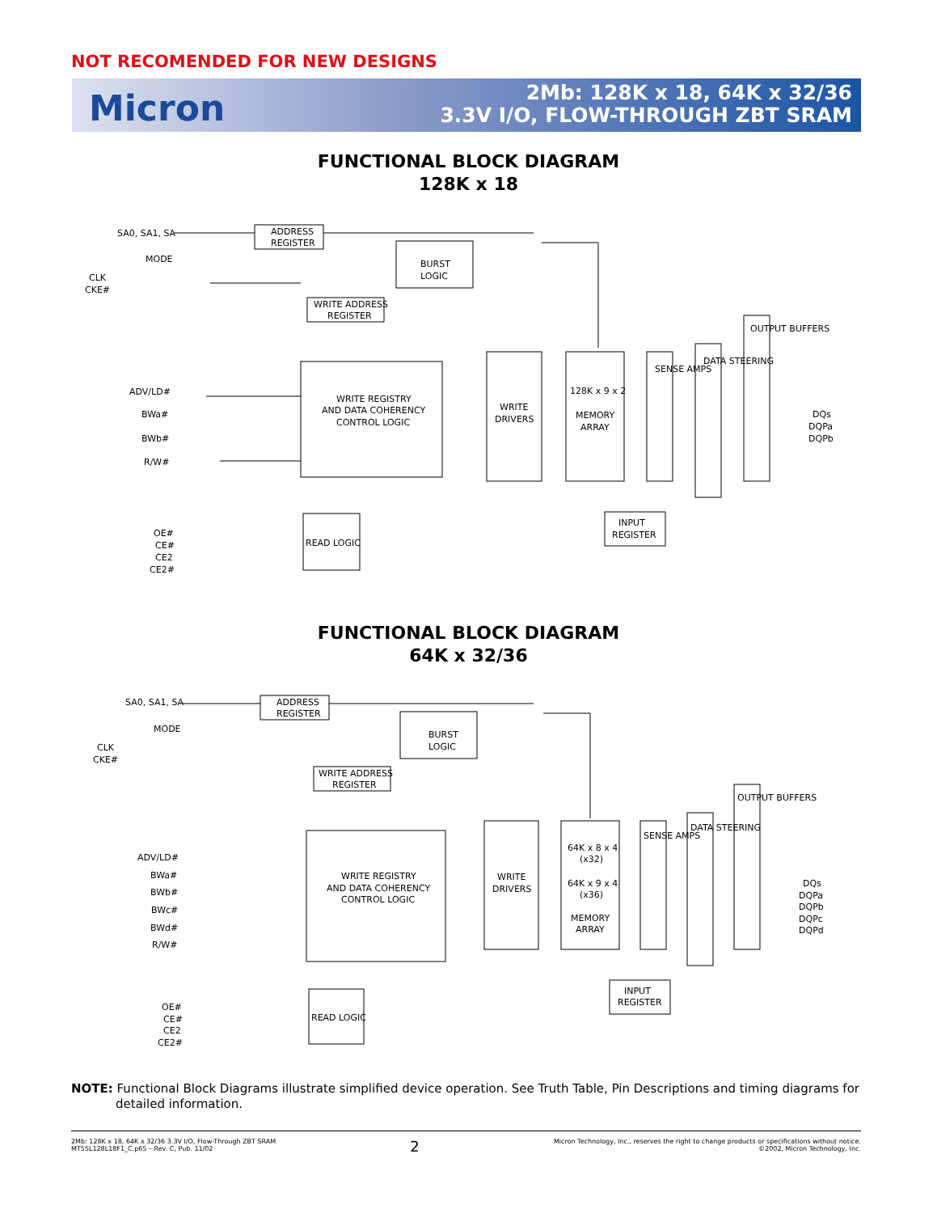NOT RECOMENDED FOR NEW DESIGNS
Micron
2Mb: 128K x 18, 64K x 32/36
3.3V I/O, FLOW-THROUGH ZBT SRAM
FUNCTIONAL BLOCK DIAGRAM
128K x 18
SA0, SA1, SA
ADDRESS
REGISTER
MODE
CLK
CKE#
BURST
LOGIC
WRITE ADDRESS
REGISTER
ADV/LD#
BWa#
BWb#
R/W#
WRITE REGISTRY
AND DATA COHERENCY
CONTROL LOGIC
WRITE
DRIVERS
128K x 9 x 2
MEMORY
ARRAY
SENSE AMPS
DATA STEERING
OUTPUT BUFFERS
DQs
DQPa
DQPb
INPUT
REGISTER
READ LOGIC
OE#
CE#
CE2
CE2#
FUNCTIONAL BLOCK DIAGRAM
64K x 32/36
SA0, SA1, SA
ADDRESS
REGISTER
MODE
CLK
CKE#
BURST
LOGIC
WRITE ADDRESS
REGISTER
ADV/LD#
BWa#
BWb#
BWc#
BWd#
R/W#
WRITE REGISTRY
AND DATA COHERENCY
CONTROL LOGIC
WRITE
DRIVERS
64K x 8 x 4
(x32)
64K x 9 x 4
(x36)
MEMORY
ARRAY
SENSE AMPS
DATA STEERING
OUTPUT BUFFERS
DQs
DQPa
DQPb
DQPc
DQPd
INPUT
REGISTER
READ LOGIC
OE#
CE#
CE2
CE2#
NOTE: Functional Block Diagrams illustrate simplified device operation. See Truth Table, Pin Descriptions and timing diagrams for detailed information.
2Mb: 128K x 18, 64K x 32/36 3.3V I/O, Flow-Through ZBT SRAM
MT55L128L18F1_C.p65 – Rev. C, Pub. 11/02
2
Micron Technology, Inc., reserves the right to change products or specifications without notice.
©2002, Micron Technology, Inc.